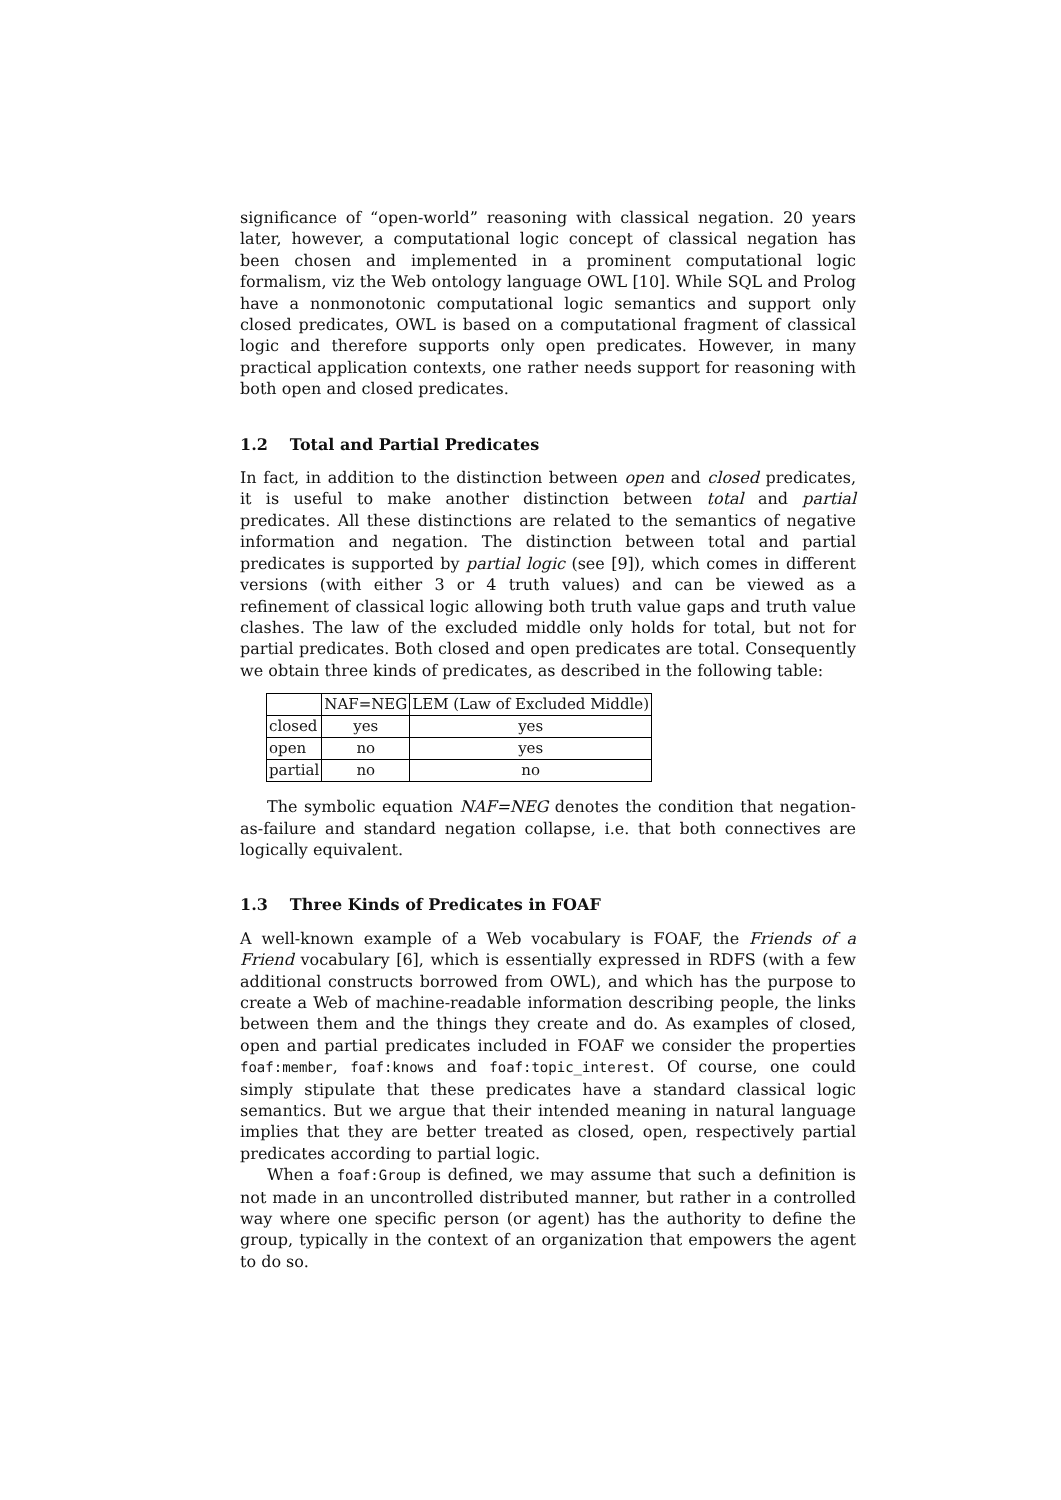significance of “open-world” reasoning with classical negation. 20 years later, however, a computational logic concept of classical negation has been chosen and implemented in a prominent computational logic formalism, viz the Web ontology language OWL [10]. While SQL and Prolog have a nonmonotonic computational logic semantics and support only closed predicates, OWL is based on a computational fragment of classical logic and therefore supports only open predicates. However, in many practical application contexts, one rather needs support for reasoning with both open and closed predicates.
1.2 Total and Partial Predicates
In fact, in addition to the distinction between open and closed predicates, it is useful to make another distinction between total and partial predicates. All these distinctions are related to the semantics of negative information and negation. The distinction between total and partial predicates is supported by partial logic (see [9]), which comes in different versions (with either 3 or 4 truth values) and can be viewed as a refinement of classical logic allowing both truth value gaps and truth value clashes. The law of the excluded middle only holds for total, but not for partial predicates. Both closed and open predicates are total. Consequently we obtain three kinds of predicates, as described in the following table:
| | NAF=NEG | LEM (Law of Excluded Middle) |
| --- | --- | --- |
| closed | yes | yes |
| open | no | yes |
| partial | no | no |
The symbolic equation NAF=NEG denotes the condition that negation-as-failure and standard negation collapse, i.e. that both connectives are logically equivalent.
1.3 Three Kinds of Predicates in FOAF
A well-known example of a Web vocabulary is FOAF, the Friends of a Friend vocabulary [6], which is essentially expressed in RDFS (with a few additional constructs borrowed from OWL), and which has the purpose to create a Web of machine-readable information describing people, the links between them and the things they create and do. As examples of closed, open and partial predicates included in FOAF we consider the properties foaf:member, foaf:knows and foaf:topic_interest. Of course, one could simply stipulate that these predicates have a standard classical logic semantics. But we argue that their intended meaning in natural language implies that they are better treated as closed, open, respectively partial predicates according to partial logic.
When a foaf:Group is defined, we may assume that such a definition is not made in an uncontrolled distributed manner, but rather in a controlled way where one specific person (or agent) has the authority to define the group, typically in the context of an organization that empowers the agent to do so.